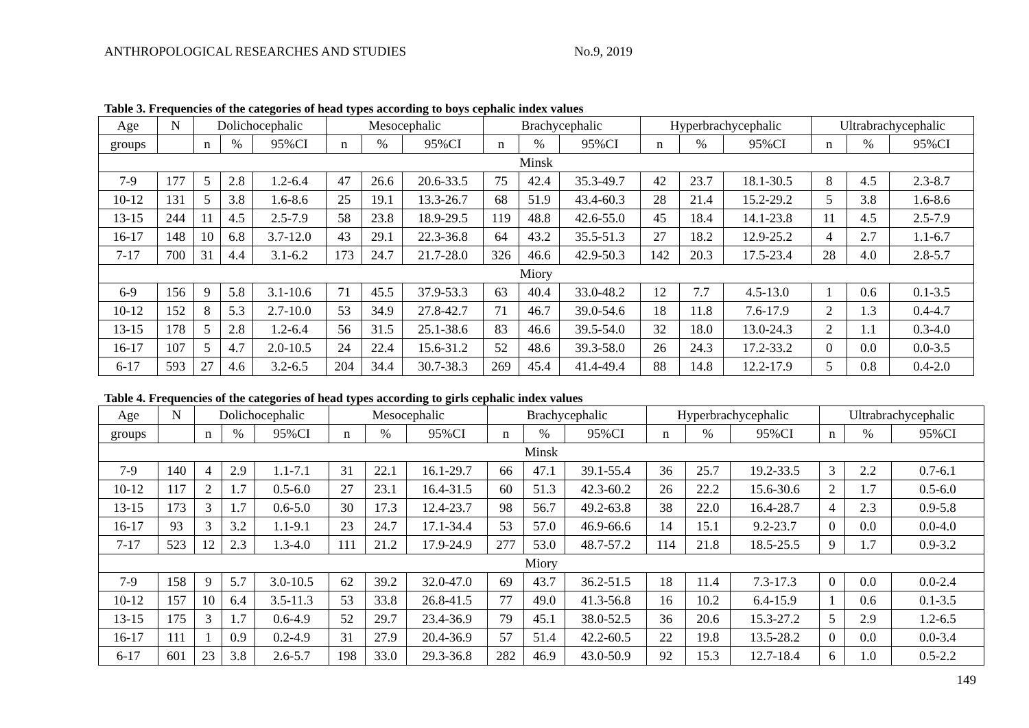ANTHROPOLOGICAL RESEARCHES AND STUDIES No.9, 2019
Table 3. Frequencies of the categories of head types according to boys cephalic index values
| Age | N | Dolichocephalic | | | Mesocephalic | | | Brachycephalic | | | Hyperbrachycephalic | | | Ultrabrachycephalic | | |
| --- | --- | --- | --- | --- | --- | --- | --- | --- | --- | --- | --- | --- | --- | --- | --- | --- |
| groups | | n | % | 95%CI | n | % | 95%CI | n | % | 95%CI | n | % | 95%CI | n | % | 95%CI |
| Minsk | | | | | | | | | | | | | | | | |
| 7-9 | 177 | 5 | 2.8 | 1.2-6.4 | 47 | 26.6 | 20.6-33.5 | 75 | 42.4 | 35.3-49.7 | 42 | 23.7 | 18.1-30.5 | 8 | 4.5 | 2.3-8.7 |
| 10-12 | 131 | 5 | 3.8 | 1.6-8.6 | 25 | 19.1 | 13.3-26.7 | 68 | 51.9 | 43.4-60.3 | 28 | 21.4 | 15.2-29.2 | 5 | 3.8 | 1.6-8.6 |
| 13-15 | 244 | 11 | 4.5 | 2.5-7.9 | 58 | 23.8 | 18.9-29.5 | 119 | 48.8 | 42.6-55.0 | 45 | 18.4 | 14.1-23.8 | 11 | 4.5 | 2.5-7.9 |
| 16-17 | 148 | 10 | 6.8 | 3.7-12.0 | 43 | 29.1 | 22.3-36.8 | 64 | 43.2 | 35.5-51.3 | 27 | 18.2 | 12.9-25.2 | 4 | 2.7 | 1.1-6.7 |
| 7-17 | 700 | 31 | 4.4 | 3.1-6.2 | 173 | 24.7 | 21.7-28.0 | 326 | 46.6 | 42.9-50.3 | 142 | 20.3 | 17.5-23.4 | 28 | 4.0 | 2.8-5.7 |
| Miory | | | | | | | | | | | | | | | | |
| 6-9 | 156 | 9 | 5.8 | 3.1-10.6 | 71 | 45.5 | 37.9-53.3 | 63 | 40.4 | 33.0-48.2 | 12 | 7.7 | 4.5-13.0 | 1 | 0.6 | 0.1-3.5 |
| 10-12 | 152 | 8 | 5.3 | 2.7-10.0 | 53 | 34.9 | 27.8-42.7 | 71 | 46.7 | 39.0-54.6 | 18 | 11.8 | 7.6-17.9 | 2 | 1.3 | 0.4-4.7 |
| 13-15 | 178 | 5 | 2.8 | 1.2-6.4 | 56 | 31.5 | 25.1-38.6 | 83 | 46.6 | 39.5-54.0 | 32 | 18.0 | 13.0-24.3 | 2 | 1.1 | 0.3-4.0 |
| 16-17 | 107 | 5 | 4.7 | 2.0-10.5 | 24 | 22.4 | 15.6-31.2 | 52 | 48.6 | 39.3-58.0 | 26 | 24.3 | 17.2-33.2 | 0 | 0.0 | 0.0-3.5 |
| 6-17 | 593 | 27 | 4.6 | 3.2-6.5 | 204 | 34.4 | 30.7-38.3 | 269 | 45.4 | 41.4-49.4 | 88 | 14.8 | 12.2-17.9 | 5 | 0.8 | 0.4-2.0 |
Table 4. Frequencies of the categories of head types according to girls cephalic index values
| Age | N | Dolichocephalic | | | Mesocephalic | | | Brachycephalic | | | Hyperbrachycephalic | | | Ultrabrachycephalic | | |
| --- | --- | --- | --- | --- | --- | --- | --- | --- | --- | --- | --- | --- | --- | --- | --- | --- |
| groups | | n | % | 95%CI | n | % | 95%CI | n | % | 95%CI | n | % | 95%CI | n | % | 95%CI |
| Minsk | | | | | | | | | | | | | | | | |
| 7-9 | 140 | 4 | 2.9 | 1.1-7.1 | 31 | 22.1 | 16.1-29.7 | 66 | 47.1 | 39.1-55.4 | 36 | 25.7 | 19.2-33.5 | 3 | 2.2 | 0.7-6.1 |
| 10-12 | 117 | 2 | 1.7 | 0.5-6.0 | 27 | 23.1 | 16.4-31.5 | 60 | 51.3 | 42.3-60.2 | 26 | 22.2 | 15.6-30.6 | 2 | 1.7 | 0.5-6.0 |
| 13-15 | 173 | 3 | 1.7 | 0.6-5.0 | 30 | 17.3 | 12.4-23.7 | 98 | 56.7 | 49.2-63.8 | 38 | 22.0 | 16.4-28.7 | 4 | 2.3 | 0.9-5.8 |
| 16-17 | 93 | 3 | 3.2 | 1.1-9.1 | 23 | 24.7 | 17.1-34.4 | 53 | 57.0 | 46.9-66.6 | 14 | 15.1 | 9.2-23.7 | 0 | 0.0 | 0.0-4.0 |
| 7-17 | 523 | 12 | 2.3 | 1.3-4.0 | 111 | 21.2 | 17.9-24.9 | 277 | 53.0 | 48.7-57.2 | 114 | 21.8 | 18.5-25.5 | 9 | 1.7 | 0.9-3.2 |
| Miory | | | | | | | | | | | | | | | | |
| 7-9 | 158 | 9 | 5.7 | 3.0-10.5 | 62 | 39.2 | 32.0-47.0 | 69 | 43.7 | 36.2-51.5 | 18 | 11.4 | 7.3-17.3 | 0 | 0.0 | 0.0-2.4 |
| 10-12 | 157 | 10 | 6.4 | 3.5-11.3 | 53 | 33.8 | 26.8-41.5 | 77 | 49.0 | 41.3-56.8 | 16 | 10.2 | 6.4-15.9 | 1 | 0.6 | 0.1-3.5 |
| 13-15 | 175 | 3 | 1.7 | 0.6-4.9 | 52 | 29.7 | 23.4-36.9 | 79 | 45.1 | 38.0-52.5 | 36 | 20.6 | 15.3-27.2 | 5 | 2.9 | 1.2-6.5 |
| 16-17 | 111 | 1 | 0.9 | 0.2-4.9 | 31 | 27.9 | 20.4-36.9 | 57 | 51.4 | 42.2-60.5 | 22 | 19.8 | 13.5-28.2 | 0 | 0.0 | 0.0-3.4 |
| 6-17 | 601 | 23 | 3.8 | 2.6-5.7 | 198 | 33.0 | 29.3-36.8 | 282 | 46.9 | 43.0-50.9 | 92 | 15.3 | 12.7-18.4 | 6 | 1.0 | 0.5-2.2 |
149